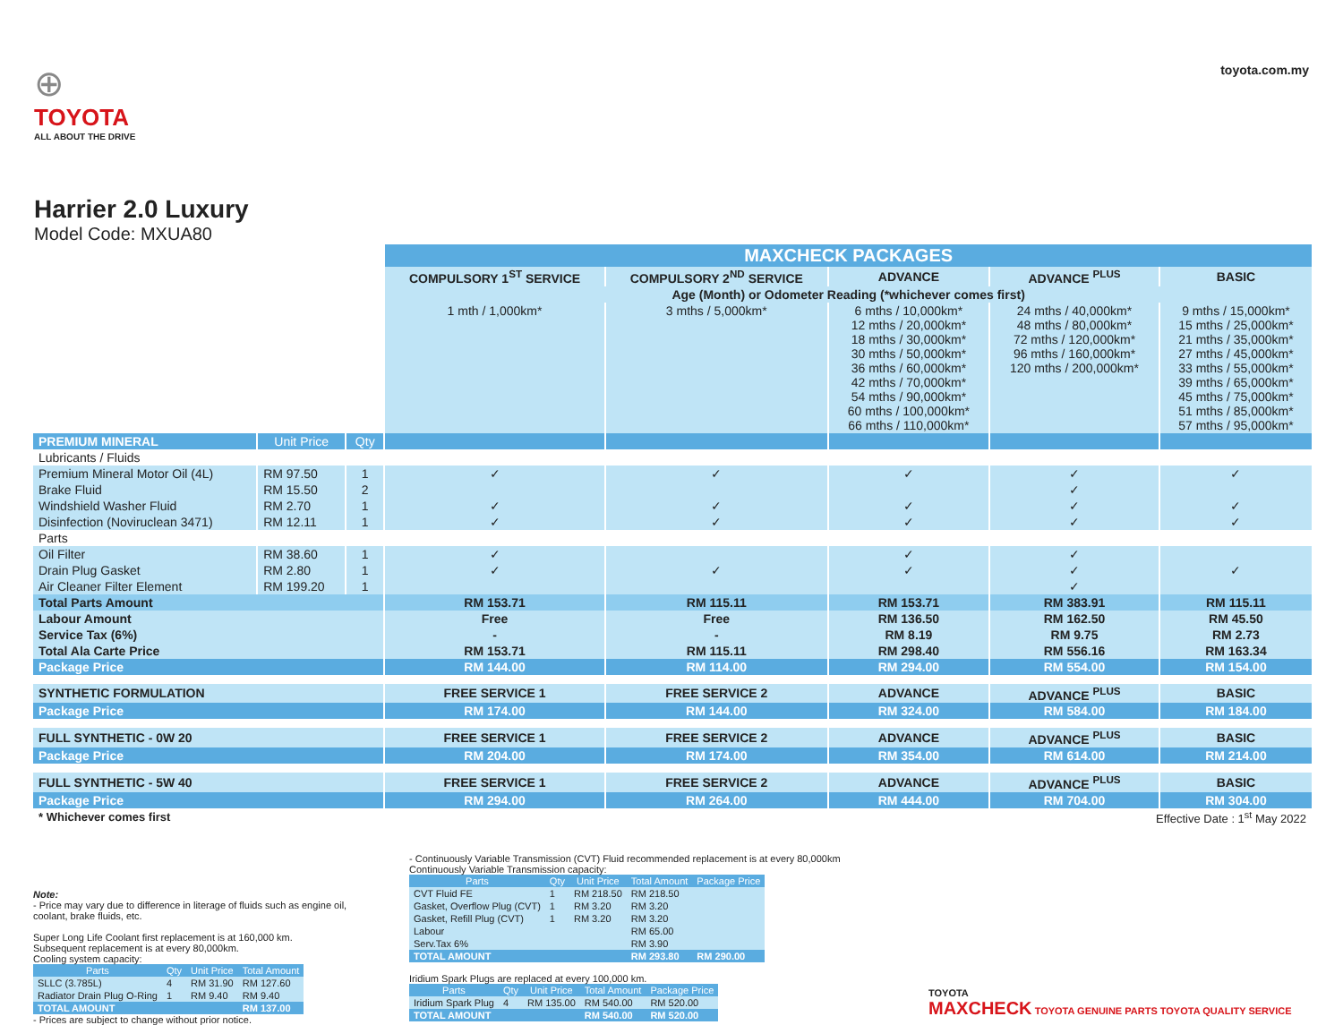⊕
TOYOTA
ALL ABOUT THE DRIVE
Harrier 2.0 Luxury
Model Code: MXUA80
toyota.com.my
| | | | MAXCHECK PACKAGES | | | | |
| | | | COMPULSORY 1<sup>ST</sup> SERVICE | COMPULSORY 2<sup>ND</sup> SERVICE | ADVANCE | ADVANCE <sup>PLUS</sup> | BASIC |
| | | | Age (Month) or Odometer Reading (*whichever comes first) | | | | |
| | | | 1 mth / 1,000km* | 3 mths / 5,000km* | 6 mths / 10,000km* 12 mths / 20,000km* 18 mths / 30,000km* 30 mths / 50,000km* 36 mths / 60,000km* 42 mths / 70,000km* 54 mths / 90,000km* 60 mths / 100,000km* 66 mths / 110,000km* | 24 mths / 40,000km* 48 mths / 80,000km* 72 mths / 120,000km* 96 mths / 160,000km* 120 mths / 200,000km* | 9 mths / 15,000km* 15 mths / 25,000km* 21 mths / 35,000km* 27 mths / 45,000km* 33 mths / 55,000km* 39 mths / 65,000km* 45 mths / 75,000km* 51 mths / 85,000km* 57 mths / 95,000km* |
| PREMIUM MINERAL | Unit Price | Qty | | | | | |
| Lubricants / Fluids | | | | | | | |
| Premium Mineral Motor Oil (4L) | RM 97.50 | 1 | ✓ | ✓ | ✓ | ✓ | ✓ |
| Brake Fluid | RM 15.50 | 2 | | | | ✓ | |
| Windshield Washer Fluid | RM 2.70 | 1 | ✓ | ✓ | ✓ | ✓ | ✓ |
| Disinfection (Noviruclean 3471) | RM 12.11 | 1 | ✓ | ✓ | ✓ | ✓ | ✓ |
| Parts | | | | | | | |
| Oil Filter | RM 38.60 | 1 | ✓ | | ✓ | ✓ | |
| Drain Plug Gasket | RM 2.80 | 1 | ✓ | ✓ | ✓ | ✓ | ✓ |
| Air Cleaner Filter Element | RM 199.20 | 1 | | | | ✓ | |
| Total Parts Amount | | | RM 153.71 | RM 115.11 | RM 153.71 | RM 383.91 | RM 115.11 |
| Labour Amount | | | Free | Free | RM 136.50 | RM 162.50 | RM 45.50 |
| Service Tax (6%) | | | - | - | RM 8.19 | RM 9.75 | RM 2.73 |
| Total Ala Carte Price | | | RM 153.71 | RM 115.11 | RM 298.40 | RM 556.16 | RM 163.34 |
| Package Price | | | RM 144.00 | RM 114.00 | RM 294.00 | RM 554.00 | RM 154.00 |
| SYNTHETIC FORMULATION | | | FREE SERVICE 1 | FREE SERVICE 2 | ADVANCE | ADVANCE <sup>PLUS</sup> | BASIC |
| Package Price | | | RM 174.00 | RM 144.00 | RM 324.00 | RM 584.00 | RM 184.00 |
| FULL SYNTHETIC - 0W 20 | | | FREE SERVICE 1 | FREE SERVICE 2 | ADVANCE | ADVANCE <sup>PLUS</sup> | BASIC |
| Package Price | | | RM 204.00 | RM 174.00 | RM 354.00 | RM 614.00 | RM 214.00 |
| FULL SYNTHETIC - 5W 40 | | | FREE SERVICE 1 | FREE SERVICE 2 | ADVANCE | ADVANCE <sup>PLUS</sup> | BASIC |
| Package Price | | | RM 294.00 | RM 264.00 | RM 444.00 | RM 704.00 | RM 304.00 |
| * Whichever comes first | | | | | Effective Date : 1<sup>st</sup> May 2022 | | |
Note:
- Price may vary due to difference in literage of fluids such as engine oil, coolant, brake fluids, etc.
Super Long Life Coolant first replacement is at 160,000 km.
Subsequent replacement is at every 80,000km.
Cooling system capacity:
| Parts | Qty | Unit Price | Total Amount |
| --- | --- | --- | --- |
| SLLC (3.785L) | 4 | RM 31.90 | RM 127.60 |
| Radiator Drain Plug O-Ring | 1 | RM 9.40 | RM 9.40 |
| TOTAL AMOUNT | | | RM 137.00 |
- Prices are subject to change without prior notice.
- Continuously Variable Transmission (CVT) Fluid recommended replacement is at every 80,000km
Continuously Variable Transmission capacity:
| Parts | Qty | Unit Price | Total Amount | Package Price |
| --- | --- | --- | --- | --- |
| CVT Fluid FE | 1 | RM 218.50 | RM 218.50 | |
| Gasket, Overflow Plug (CVT) | 1 | RM 3.20 | RM 3.20 | |
| Gasket, Refill Plug (CVT) | 1 | RM 3.20 | RM 3.20 | |
| Labour | | | RM 65.00 | |
| Serv.Tax 6% | | | RM 3.90 | |
| TOTAL AMOUNT | | | RM 293.80 | RM 290.00 |
Iridium Spark Plugs are replaced at every 100,000 km.
| Parts | Qty | Unit Price | Total Amount | Package Price |
| --- | --- | --- | --- | --- |
| Iridium Spark Plug | 4 | RM 135.00 | RM 540.00 | RM 520.00 |
| TOTAL AMOUNT | | | RM 540.00 | RM 520.00 |
TOYOTA
MAXCHECK TOYOTA GENUINE PARTS TOYOTA QUALITY SERVICE